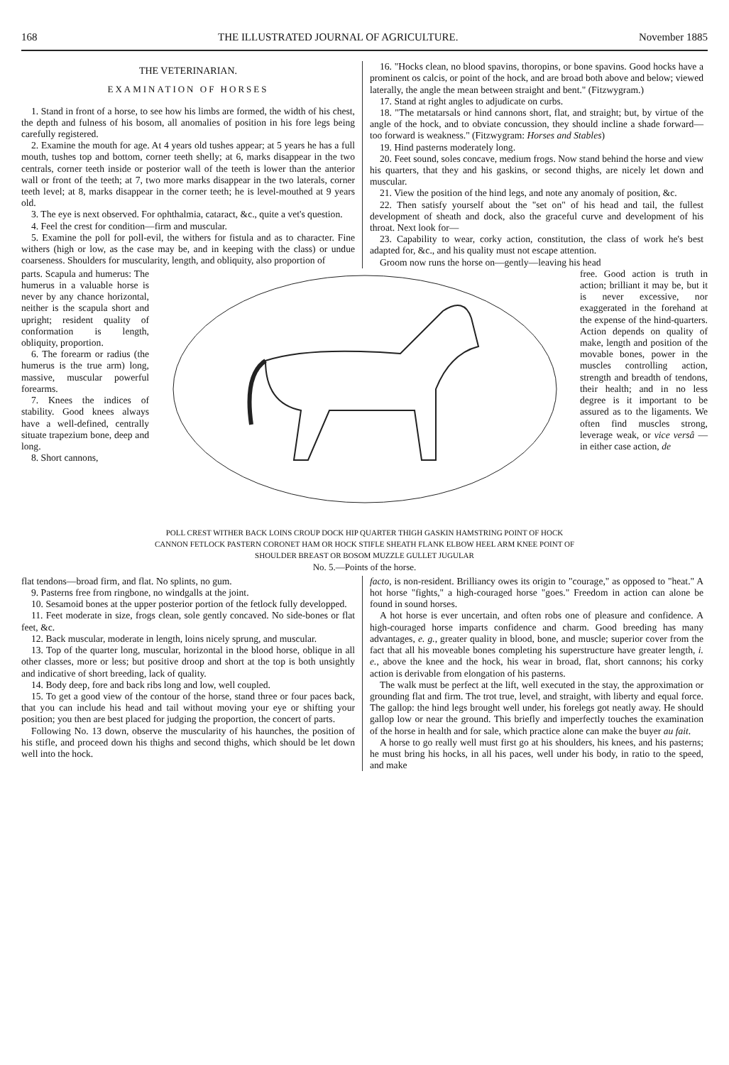168 THE ILLUSTRATED JOURNAL OF AGRICULTURE. November 1885
THE VETERINARIAN.
EXAMINATION OF HORSES
1. Stand in front of a horse, to see how his limbs are formed, the width of his chest, the depth and fulness of his bosom, all anomalies of position in his fore legs being carefully registered.
2. Examine the mouth for age. At 4 years old tushes appear; at 5 years he has a full mouth, tushes top and bottom, corner teeth shelly; at 6, marks disappear in the two centrals, corner teeth inside or posterior wall of the teeth is lower than the anterior wall or front of the teeth; at 7, two more marks disappear in the two laterals, corner teeth level; at 8, marks disappear in the corner teeth; he is level-mouthed at 9 years old.
3. The eye is next observed. For ophthalmia, cataract, &c., quite a vet's question.
4. Feel the crest for condition—firm and muscular.
5. Examine the poll for poll-evil, the withers for fistula and as to character. Fine withers (high or low, as the case may be, and in keeping with the class) or undue coarseness. Shoulders for muscularity, length, and obliquity, also proportion of
16. "Hocks clean, no blood spavins, thoropins, or bone spavins. Good hocks have a prominent os calcis, or point of the hock, and are broad both above and below; viewed laterally, the angle the mean between straight and bent." (Fitzwygram.)
17. Stand at right angles to adjudicate on curbs.
18. "The metatarsals or hind cannons short, flat, and straight; but, by virtue of the angle of the hock, and to obviate concussion, they should incline a shade forward—too forward is weakness." (Fitzwygram: Horses and Stables)
19. Hind pasterns moderately long.
20. Feet sound, soles concave, medium frogs. Now stand behind the horse and view his quarters, that they and his gaskins, or second thighs, are nicely let down and muscular.
21. View the position of the hind legs, and note any anomaly of position, &c.
22. Then satisfy yourself about the "set on" of his head and tail, the fullest development of sheath and dock, also the graceful curve and development of his throat. Next look for—
23. Capability to wear, corky action, constitution, the class of work he's best adapted for, &c., and his quality must not escape attention.
Groom now runs the horse on—gently—leaving his head
parts. Scapula and humerus: The humerus in a valuable horse is never by any chance horizontal, neither is the scapula short and upright; resident quality of conformation is length, obliquity, proportion.
6. The forearm or radius (the humerus is the true arm) long, massive, muscular powerful forearms.
7. Knees the indices of stability. Good knees always have a well-defined, centrally situate trapezium bone, deep and long.
8. Short cannons,
POLL CREST WITHER BACK LOINS CROUP DOCK HIP QUARTER THIGH GASKIN HAMSTRING POINT OF HOCK CANNON FETLOCK PASTERN CORONET HAM OR HOCK STIFLE SHEATH FLANK ELBOW HEEL ARM KNEE POINT OF SHOULDER BREAST OR BOSOM MUZZLE GULLET JUGULAR
No. 5.—Points of the horse.
free. Good action is truth in action; brilliant it may be, but it is never excessive, nor exaggerated in the forehand at the expense of the hind-quarters. Action depends on quality of make, length and position of the movable bones, power in the muscles controlling action, strength and breadth of tendons, their health; and in no less degree is it important to be assured as to the ligaments. We often find muscles strong, leverage weak, or vice versâ — in either case action, de
flat tendons—broad firm, and flat. No splints, no gum.
9. Pasterns free from ringbone, no windgalls at the joint.
10. Sesamoid bones at the upper posterior portion of the fetlock fully developped.
11. Feet moderate in size, frogs clean, sole gently concaved. No side-bones or flat feet, &c.
12. Back muscular, moderate in length, loins nicely sprung, and muscular.
13. Top of the quarter long, muscular, horizontal in the blood horse, oblique in all other classes, more or less; but positive droop and short at the top is both unsightly and indicative of short breeding, lack of quality.
14. Body deep, fore and back ribs long and low, well coupled.
15. To get a good view of the contour of the horse, stand three or four paces back, that you can include his head and tail without moving your eye or shifting your position; you then are best placed for judging the proportion, the concert of parts.
Following No. 13 down, observe the muscularity of his haunches, the position of his stifle, and proceed down his thighs and second thighs, which should be let down well into the hock.
facto, is non-resident. Brilliancy owes its origin to "courage," as opposed to "heat." A hot horse "fights," a high-couraged horse "goes." Freedom in action can alone be found in sound horses.
A hot horse is ever uncertain, and often robs one of pleasure and confidence. A high-couraged horse imparts confidence and charm. Good breeding has many advantages, e. g., greater quality in blood, bone, and muscle; superior cover from the fact that all his moveable bones completing his superstructure have greater length, i. e., above the knee and the hock, his wear in broad, flat, short cannons; his corky action is derivable from elongation of his pasterns.
The walk must be perfect at the lift, well executed in the stay, the approximation or grounding flat and firm. The trot true, level, and straight, with liberty and equal force. The gallop: the hind legs brought well under, his forelegs got neatly away. He should gallop low or near the ground. This briefly and imperfectly touches the examination of the horse in health and for sale, which practice alone can make the buyer au fait.
A horse to go really well must first go at his shoulders, his knees, and his pasterns; he must bring his hocks, in all his paces, well under his body, in ratio to the speed, and make